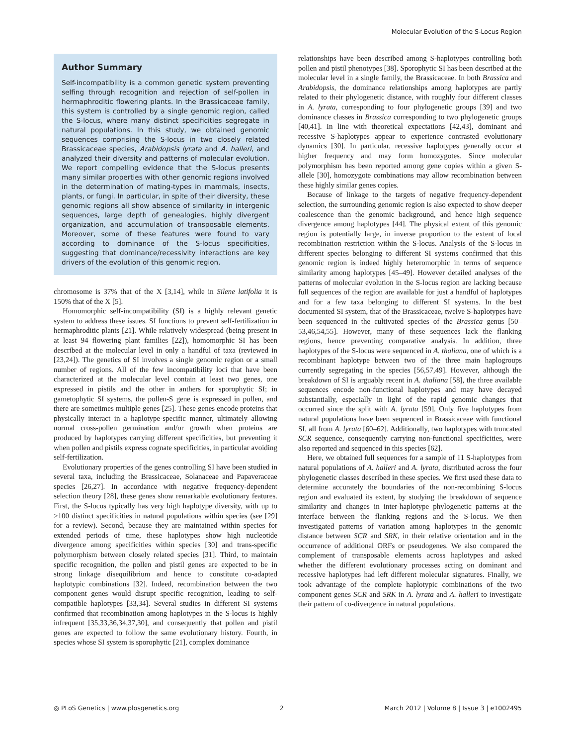Molecular Evolution of the S-Locus Region
Author Summary
Self-incompatibility is a common genetic system preventing selfing through recognition and rejection of self-pollen in hermaphroditic flowering plants. In the Brassicaceae family, this system is controlled by a single genomic region, called the S-locus, where many distinct specificities segregate in natural populations. In this study, we obtained genomic sequences comprising the S-locus in two closely related Brassicaceae species, Arabidopsis lyrata and A. halleri, and analyzed their diversity and patterns of molecular evolution. We report compelling evidence that the S-locus presents many similar properties with other genomic regions involved in the determination of mating-types in mammals, insects, plants, or fungi. In particular, in spite of their diversity, these genomic regions all show absence of similarity in intergenic sequences, large depth of genealogies, highly divergent organization, and accumulation of transposable elements. Moreover, some of these features were found to vary according to dominance of the S-locus specificities, suggesting that dominance/recessivity interactions are key drivers of the evolution of this genomic region.
chromosome is 37% that of the X [3,14], while in Silene latifolia it is 150% that of the X [5].
Homomorphic self-incompatibility (SI) is a highly relevant genetic system to address these issues. SI functions to prevent self-fertilization in hermaphroditic plants [21]. While relatively widespread (being present in at least 94 flowering plant families [22]), homomorphic SI has been described at the molecular level in only a handful of taxa (reviewed in [23,24]). The genetics of SI involves a single genomic region or a small number of regions. All of the few incompatibility loci that have been characterized at the molecular level contain at least two genes, one expressed in pistils and the other in anthers for sporophytic SI; in gametophytic SI systems, the pollen-S gene is expressed in pollen, and there are sometimes multiple genes [25]. These genes encode proteins that physically interact in a haplotype-specific manner, ultimately allowing normal cross-pollen germination and/or growth when proteins are produced by haplotypes carrying different specificities, but preventing it when pollen and pistils express cognate specificities, in particular avoiding self-fertilization.
Evolutionary properties of the genes controlling SI have been studied in several taxa, including the Brassicaceae, Solanaceae and Papaveraceae species [26,27]. In accordance with negative frequency-dependent selection theory [28], these genes show remarkable evolutionary features. First, the S-locus typically has very high haplotype diversity, with up to >100 distinct specificities in natural populations within species (see [29] for a review). Second, because they are maintained within species for extended periods of time, these haplotypes show high nucleotide divergence among specificities within species [30] and trans-specific polymorphism between closely related species [31]. Third, to maintain specific recognition, the pollen and pistil genes are expected to be in strong linkage disequilibrium and hence to constitute co-adapted haplotypic combinations [32]. Indeed, recombination between the two component genes would disrupt specific recognition, leading to self-compatible haplotypes [33,34]. Several studies in different SI systems confirmed that recombination among haplotypes in the S-locus is highly infrequent [35,33,36,34,37,30], and consequently that pollen and pistil genes are expected to follow the same evolutionary history. Fourth, in species whose SI system is sporophytic [21], complex dominance
relationships have been described among S-haplotypes controlling both pollen and pistil phenotypes [38]. Sporophytic SI has been described at the molecular level in a single family, the Brassicaceae. In both Brassica and Arabidopsis, the dominance relationships among haplotypes are partly related to their phylogenetic distance, with roughly four different classes in A. lyrata, corresponding to four phylogenetic groups [39] and two dominance classes in Brassica corresponding to two phylogenetic groups [40,41]. In line with theoretical expectations [42,43], dominant and recessive S-haplotypes appear to experience contrasted evolutionary dynamics [30]. In particular, recessive haplotypes generally occur at higher frequency and may form homozygotes. Since molecular polymorphism has been reported among gene copies within a given S-allele [30], homozygote combinations may allow recombination between these highly similar genes copies.
Because of linkage to the targets of negative frequency-dependent selection, the surrounding genomic region is also expected to show deeper coalescence than the genomic background, and hence high sequence divergence among haplotypes [44]. The physical extent of this genomic region is potentially large, in inverse proportion to the extent of local recombination restriction within the S-locus. Analysis of the S-locus in different species belonging to different SI systems confirmed that this genomic region is indeed highly heteromorphic in terms of sequence similarity among haplotypes [45–49]. However detailed analyses of the patterns of molecular evolution in the S-locus region are lacking because full sequences of the region are available for just a handful of haplotypes and for a few taxa belonging to different SI systems. In the best documented SI system, that of the Brassicaceae, twelve S-haplotypes have been sequenced in the cultivated species of the Brassica genus [50–53,46,54,55]. However, many of these sequences lack the flanking regions, hence preventing comparative analysis. In addition, three haplotypes of the S-locus were sequenced in A. thaliana, one of which is a recombinant haplotype between two of the three main haplogroups currently segregating in the species [56,57,49]. However, although the breakdown of SI is arguably recent in A. thaliana [58], the three available sequences encode non-functional haplotypes and may have decayed substantially, especially in light of the rapid genomic changes that occurred since the split with A. lyrata [59]. Only five haplotypes from natural populations have been sequenced in Brassicaceae with functional SI, all from A. lyrata [60–62]. Additionally, two haplotypes with truncated SCR sequence, consequently carrying non-functional specificities, were also reported and sequenced in this species [62].
Here, we obtained full sequences for a sample of 11 S-haplotypes from natural populations of A. halleri and A. lyrata, distributed across the four phylogenetic classes described in these species. We first used these data to determine accurately the boundaries of the non-recombining S-locus region and evaluated its extent, by studying the breakdown of sequence similarity and changes in inter-haplotype phylogenetic patterns at the interface between the flanking regions and the S-locus. We then investigated patterns of variation among haplotypes in the genomic distance between SCR and SRK, in their relative orientation and in the occurrence of additional ORFs or pseudogenes. We also compared the complement of transposable elements across haplotypes and asked whether the different evolutionary processes acting on dominant and recessive haplotypes had left different molecular signatures. Finally, we took advantage of the complete haplotypic combinations of the two component genes SCR and SRK in A. lyrata and A. halleri to investigate their pattern of co-divergence in natural populations.
◎ PLoS Genetics | www.plosgenetics.org 2 March 2012 | Volume 8 | Issue 3 | e1002495